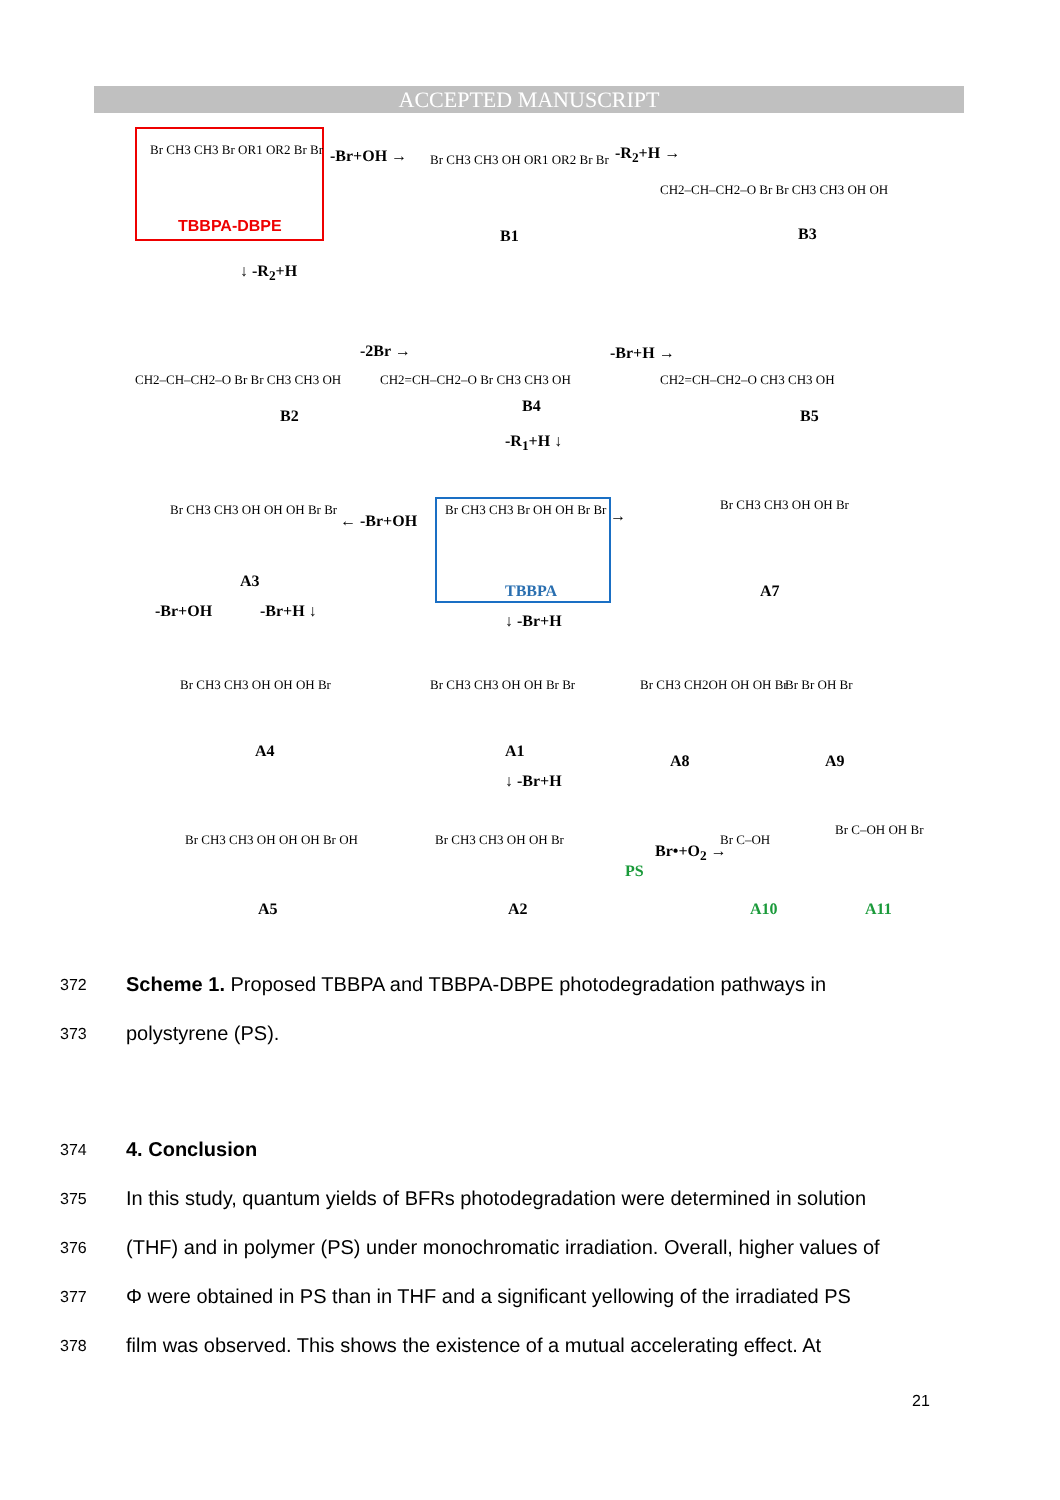ACCEPTED MANUSCRIPT
Br CH3 CH3 Br OR1 OR2 Br Br
TBBPA-DBPE
-Br+OH → Br CH3 CH3 OH OR1 OR2 Br Br
B1
-R<sub>2</sub>+H →
CH2–CH–CH2–O Br Br CH3 CH3 OH OH
B3
↓ -R<sub>2</sub>+H
CH2–CH–CH2–O Br Br CH3 CH3 OH
B2
-2Br →
CH2=CH–CH2–O Br CH3 CH3 OH
B4
-Br+H →
CH2=CH–CH2–O CH3 CH3 OH
B5
-R<sub>1</sub>+H ↓
Br CH3 CH3 OH OH OH Br Br
A3
← -Br+OH
Br CH3 CH3 Br OH OH Br Br
TBBPA
→
Br CH3 CH3 OH OH Br
A7
-Br+OH -Br+H ↓
↓ -Br+H
Br CH3 CH3 OH OH OH Br
A4
Br CH3 CH3 OH OH Br Br
A1
Br CH3 CH2OH OH OH Br
A8
Br Br OH Br
A9
↓ -Br+H
Br CH3 CH3 OH OH OH Br OH
A5
Br CH3 CH3 OH OH Br
A2
PS
Br•+O<sub>2</sub> →
Br C–OH
A10
Br C–OH OH Br
A11
372 Scheme 1. Proposed TBBPA and TBBPA-DBPE photodegradation pathways in
373 polystyrene (PS).
374 4. Conclusion
375 In this study, quantum yields of BFRs photodegradation were determined in solution
376 (THF) and in polymer (PS) under monochromatic irradiation. Overall, higher values of
377 Φ were obtained in PS than in THF and a significant yellowing of the irradiated PS
378 film was observed. This shows the existence of a mutual accelerating effect. At
21